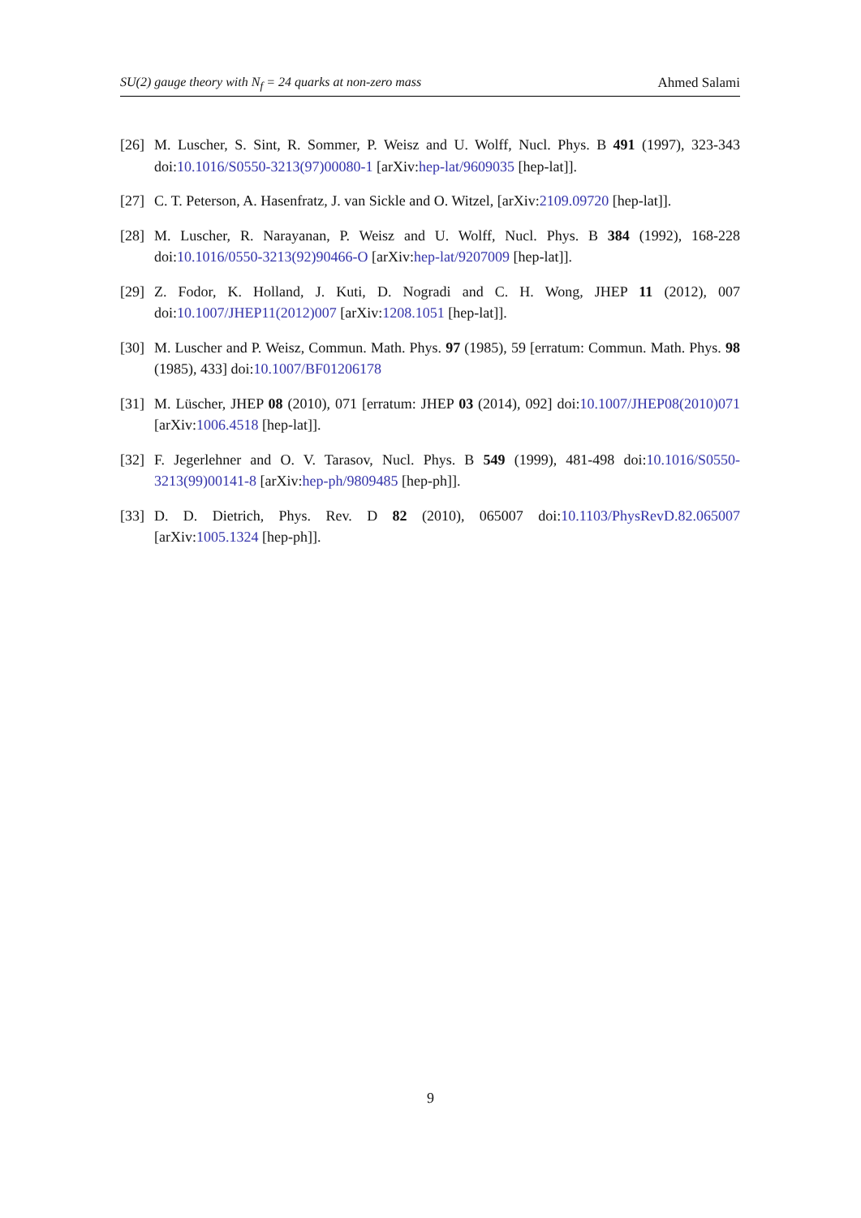SU(2) gauge theory with N<sub>f</sub> = 24 quarks at non-zero mass Ahmed Salami
[26] M. Luscher, S. Sint, R. Sommer, P. Weisz and U. Wolff, Nucl. Phys. B 491 (1997), 323-343 doi:10.1016/S0550-3213(97)00080-1 [arXiv:hep-lat/9609035 [hep-lat]].
[27] C. T. Peterson, A. Hasenfratz, J. van Sickle and O. Witzel, [arXiv:2109.09720 [hep-lat]].
[28] M. Luscher, R. Narayanan, P. Weisz and U. Wolff, Nucl. Phys. B 384 (1992), 168-228 doi:10.1016/0550-3213(92)90466-O [arXiv:hep-lat/9207009 [hep-lat]].
[29] Z. Fodor, K. Holland, J. Kuti, D. Nogradi and C. H. Wong, JHEP 11 (2012), 007 doi:10.1007/JHEP11(2012)007 [arXiv:1208.1051 [hep-lat]].
[30] M. Luscher and P. Weisz, Commun. Math. Phys. 97 (1985), 59 [erratum: Commun. Math. Phys. 98 (1985), 433] doi:10.1007/BF01206178
[31] M. Lüscher, JHEP 08 (2010), 071 [erratum: JHEP 03 (2014), 092] doi:10.1007/JHEP08(2010)071 [arXiv:1006.4518 [hep-lat]].
[32] F. Jegerlehner and O. V. Tarasov, Nucl. Phys. B 549 (1999), 481-498 doi:10.1016/S0550-3213(99)00141-8 [arXiv:hep-ph/9809485 [hep-ph]].
[33] D. D. Dietrich, Phys. Rev. D 82 (2010), 065007 doi:10.1103/PhysRevD.82.065007 [arXiv:1005.1324 [hep-ph]].
9